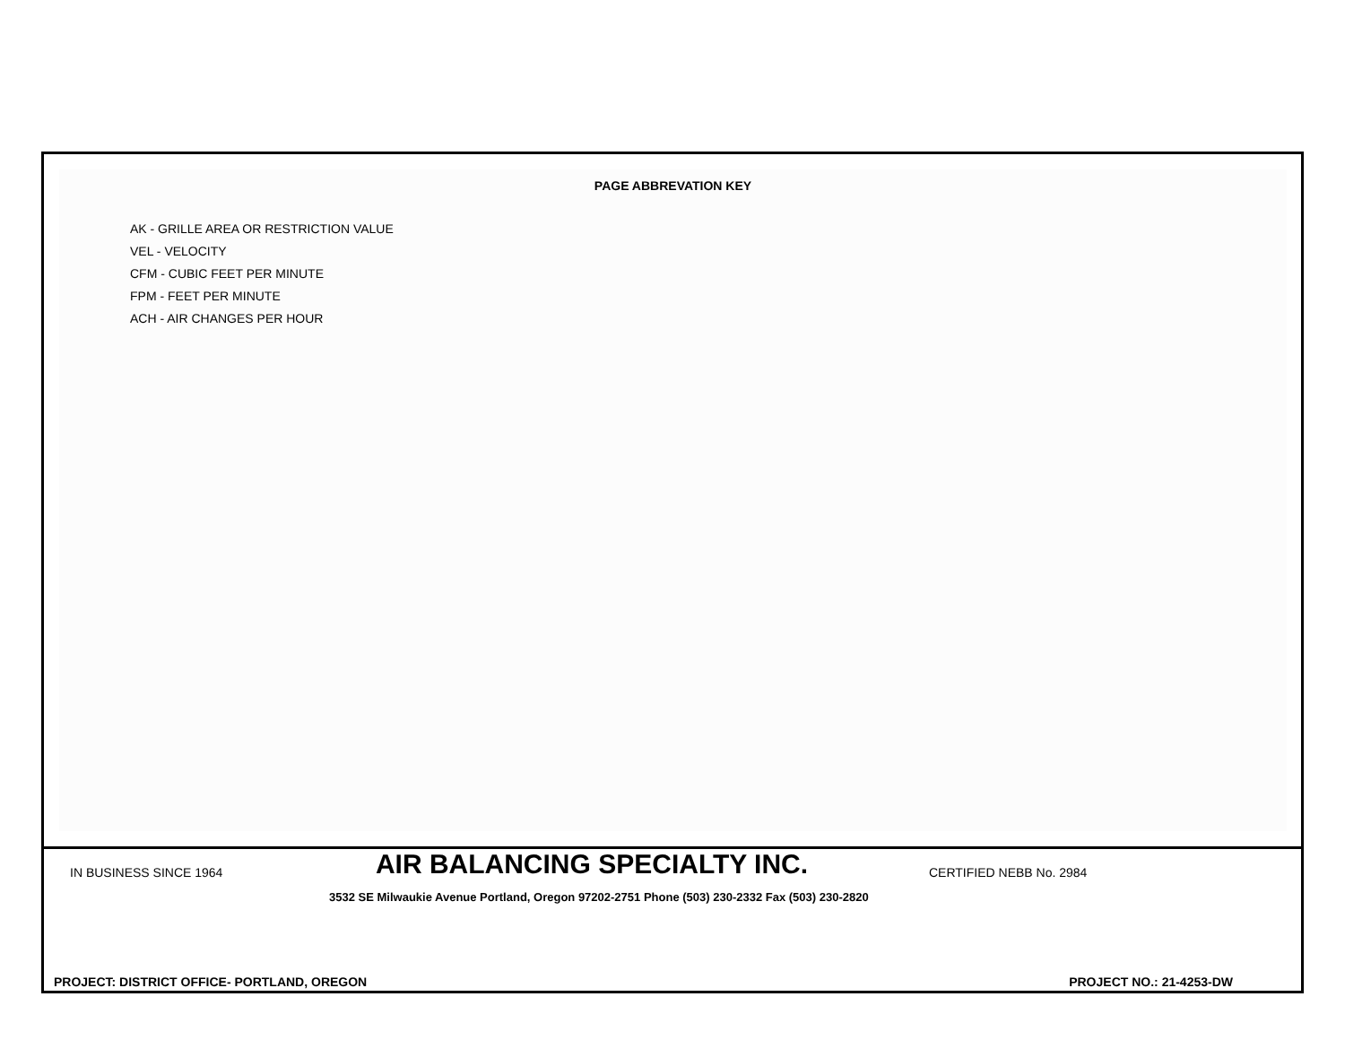PAGE ABBREVATION KEY
AK - GRILLE AREA OR RESTRICTION VALUE
VEL - VELOCITY
CFM - CUBIC FEET PER MINUTE
FPM - FEET PER MINUTE
ACH - AIR CHANGES PER HOUR
IN BUSINESS SINCE 1964 AIR BALANCING SPECIALTY INC. CERTIFIED NEBB No. 2984
3532 SE Milwaukie Avenue Portland, Oregon 97202-2751 Phone (503) 230-2332 Fax (503) 230-2820
PROJECT: DISTRICT OFFICE- PORTLAND, OREGON PROJECT NO.: 21-4253-DW